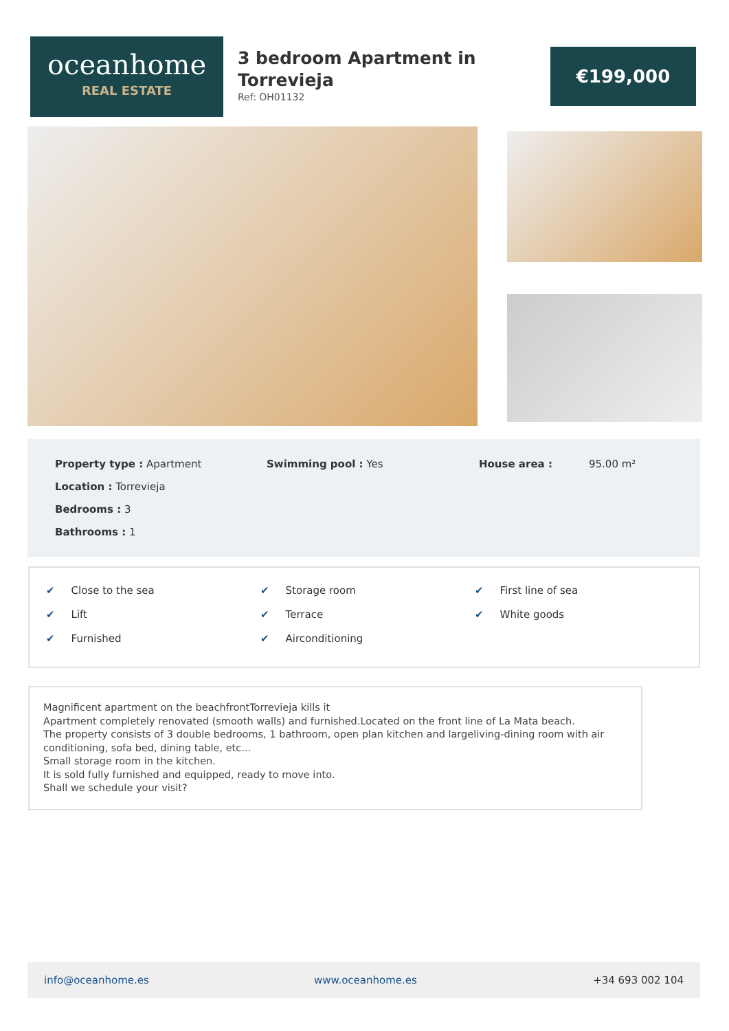oceanhome
REAL ESTATE
3 bedroom Apartment in Torrevieja
Ref: OH01132
€199,000
Property type : Apartment Swimming pool : Yes House area : 95.00 m²
Location : Torrevieja
Bedrooms : 3
Bathrooms : 1
✔ Close to the sea ✔ Storage room ✔ First line of sea
✔ Lift ✔ Terrace ✔ White goods
✔ Furnished ✔ Airconditioning
Magnificent apartment on the beachfrontTorrevieja kills it
Apartment completely renovated (smooth walls) and furnished.Located on the front line of La Mata beach.
The property consists of 3 double bedrooms, 1 bathroom, open plan kitchen and largeliving-dining room with air conditioning, sofa bed, dining table, etc...
Small storage room in the kitchen.
It is sold fully furnished and equipped, ready to move into.
Shall we schedule your visit?
info@oceanhome.es www.oceanhome.es +34 693 002 104